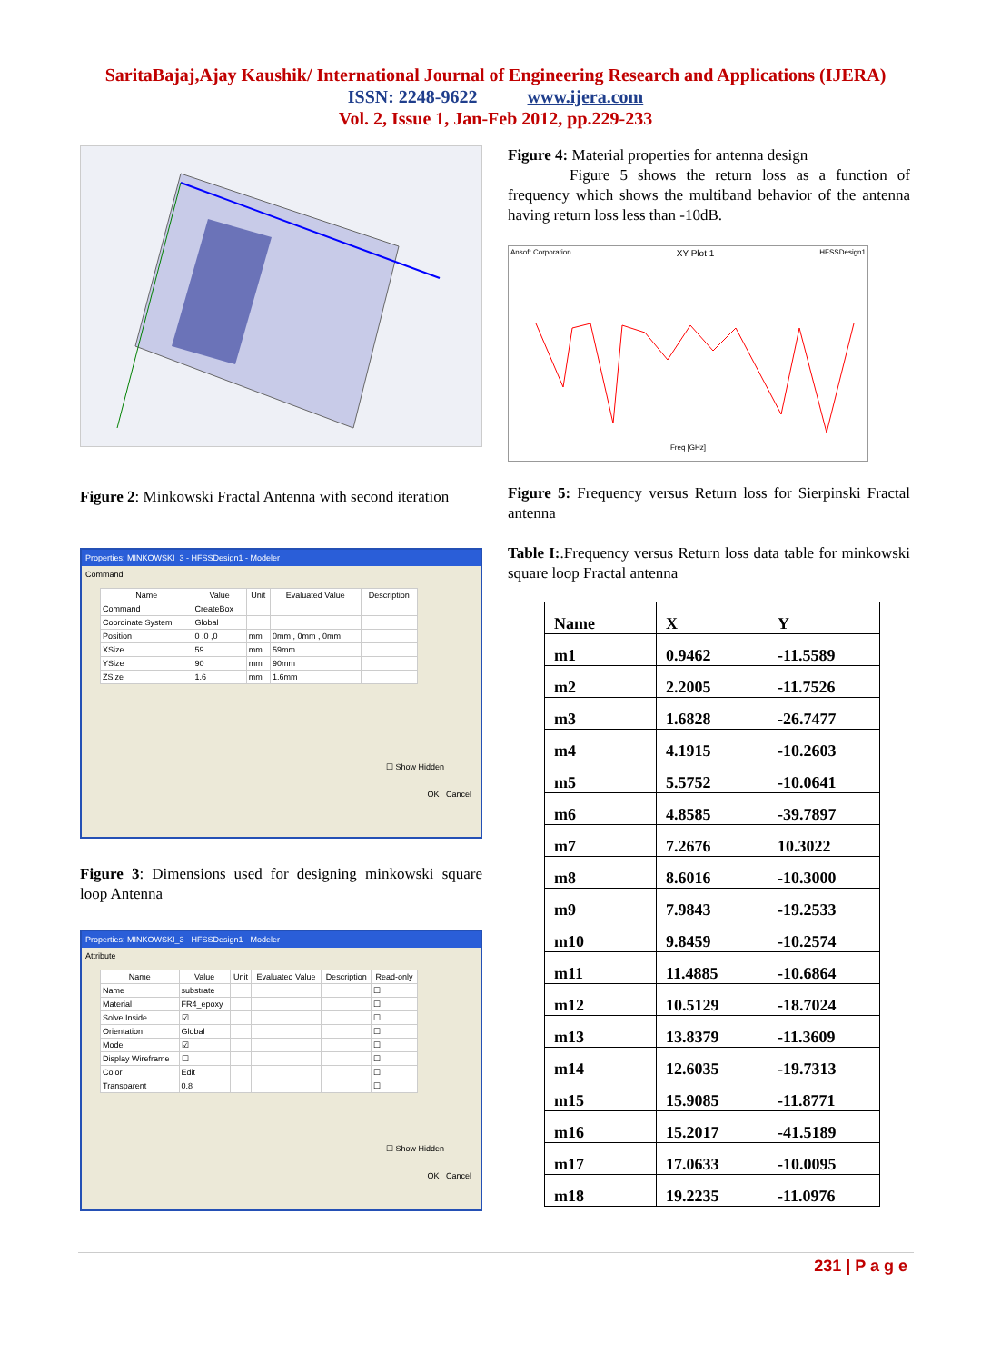SaritaBajaj,Ajay Kaushik/ International Journal of Engineering Research and Applications (IJERA)
ISSN: 2248-9622 www.ijera.com
Vol. 2, Issue 1, Jan-Feb 2012, pp.229-233
Figure 2: Minkowski Fractal Antenna with second iteration
Properties: MINKOWSKI_3 - HFSSDesign1 - Modeler
Command
| Name | Value | Unit | Evaluated Value | Description |
| --- | --- | --- | --- | --- |
| Command | CreateBox | | | |
| Coordinate System | Global | | | |
| Position | 0 ,0 ,0 | mm | 0mm , 0mm , 0mm | |
| XSize | 59 | mm | 59mm | |
| YSize | 90 | mm | 90mm | |
| ZSize | 1.6 | mm | 1.6mm | |
☐ Show Hidden
OK Cancel
Figure 3: Dimensions used for designing minkowski square loop Antenna
Properties: MINKOWSKI_3 - HFSSDesign1 - Modeler
Attribute
| Name | Value | Unit | Evaluated Value | Description | Read-only |
| --- | --- | --- | --- | --- | --- |
| Name | substrate | | | | ☐ |
| Material | FR4_epoxy | | | | ☐ |
| Solve Inside | ☑ | | | | ☐ |
| Orientation | Global | | | | ☐ |
| Model | ☑ | | | | ☐ |
| Display Wireframe | ☐ | | | | ☐ |
| Color | Edit | | | | ☐ |
| Transparent | 0.8 | | | | ☐ |
☐ Show Hidden
OK Cancel
Figure 4: Material properties for antenna design
Figure 5 shows the return loss as a function of frequency which shows the multiband behavior of the antenna having return loss less than -10dB.
Ansoft Corporation XY Plot 1 HFSSDesign1
Freq [GHz]
Figure 5: Frequency versus Return loss for Sierpinski Fractal antenna
Table I:.Frequency versus Return loss data table for minkowski square loop Fractal antenna
| Name | X | Y |
| --- | --- | --- |
| m1 | 0.9462 | -11.5589 |
| m2 | 2.2005 | -11.7526 |
| m3 | 1.6828 | -26.7477 |
| m4 | 4.1915 | -10.2603 |
| m5 | 5.5752 | -10.0641 |
| m6 | 4.8585 | -39.7897 |
| m7 | 7.2676 | 10.3022 |
| m8 | 8.6016 | -10.3000 |
| m9 | 7.9843 | -19.2533 |
| m10 | 9.8459 | -10.2574 |
| m11 | 11.4885 | -10.6864 |
| m12 | 10.5129 | -18.7024 |
| m13 | 13.8379 | -11.3609 |
| m14 | 12.6035 | -19.7313 |
| m15 | 15.9085 | -11.8771 |
| m16 | 15.2017 | -41.5189 |
| m17 | 17.0633 | -10.0095 |
| m18 | 19.2235 | -11.0976 |
231 | P a g e